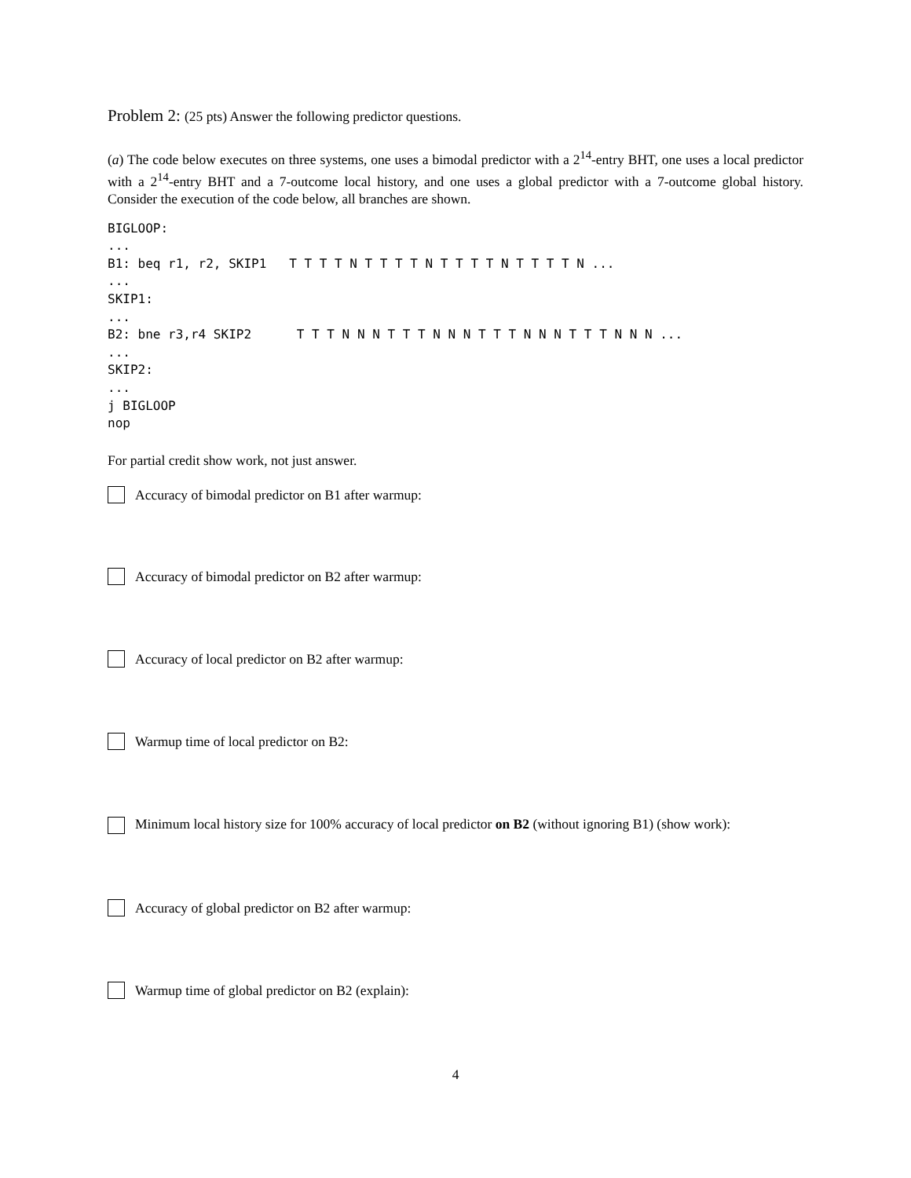Problem 2: (25 pts) Answer the following predictor questions.
(a) The code below executes on three systems, one uses a bimodal predictor with a 2<sup>14</sup>-entry BHT, one uses a local predictor with a 2<sup>14</sup>-entry BHT and a 7-outcome local history, and one uses a global predictor with a 7-outcome global history. Consider the execution of the code below, all branches are shown.
BIGLOOP:
...
B1: beq r1, r2, SKIP1   T T T T N T T T T N T T T T N T T T T N ...
...
SKIP1:
...
B2: bne r3,r4 SKIP2      T T T N N N T T T N N N T T T N N N T T T N N N ...
...
SKIP2:
...
j BIGLOOP
nop
For partial credit show work, not just answer.
Accuracy of bimodal predictor on B1 after warmup:
Accuracy of bimodal predictor on B2 after warmup:
Accuracy of local predictor on B2 after warmup:
Warmup time of local predictor on B2:
Minimum local history size for 100% accuracy of local predictor on B2 (without ignoring B1) (show work):
Accuracy of global predictor on B2 after warmup:
Warmup time of global predictor on B2 (explain):
4